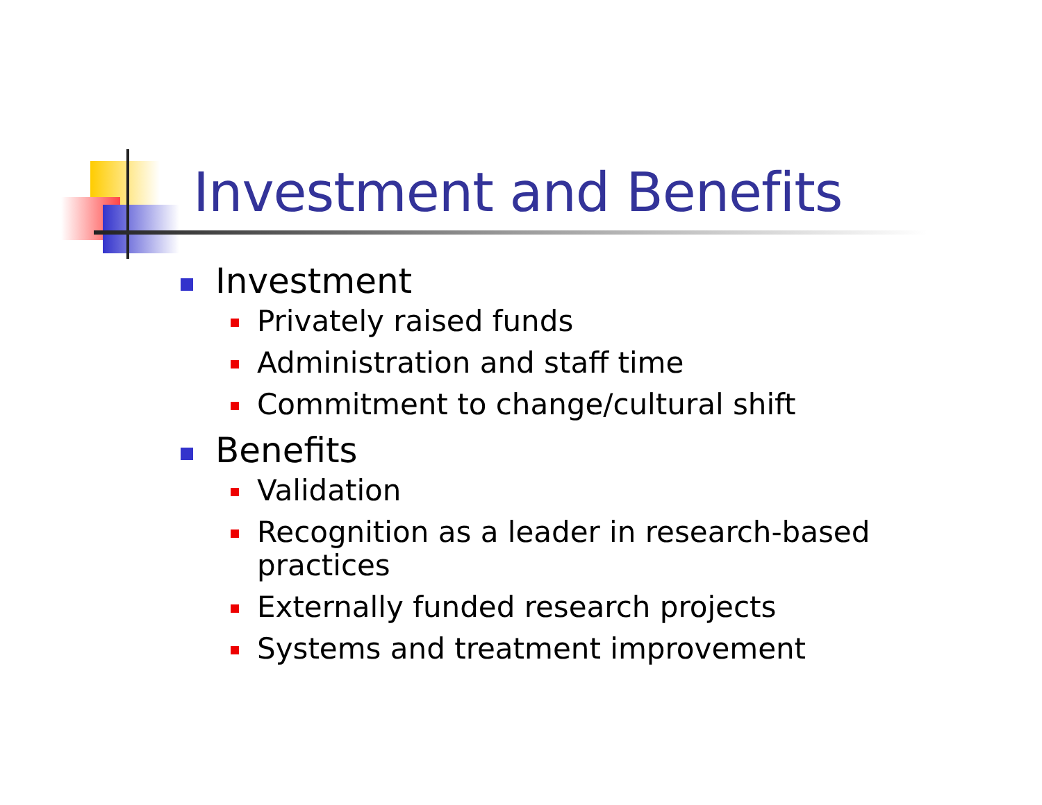Investment and Benefits
Investment
Privately raised funds
Administration and staff time
Commitment to change/cultural shift
Benefits
Validation
Recognition as a leader in research-based practices
Externally funded research projects
Systems and treatment improvement